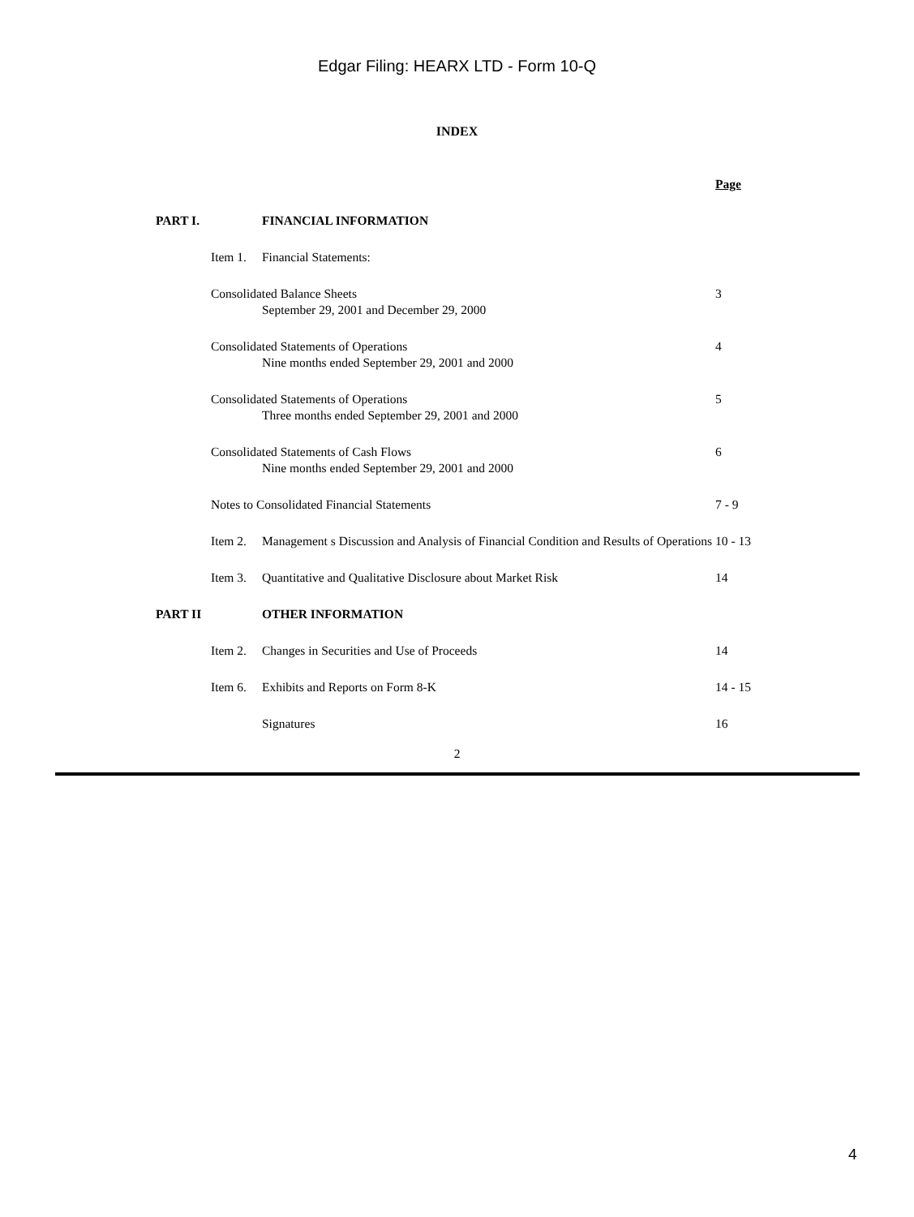Edgar Filing: HEARX LTD - Form 10-Q
INDEX
| | | | Page |
| PART I. | | FINANCIAL INFORMATION | |
| | Item 1. | Financial Statements: | |
| | Consolidated Balance Sheets September 29, 2001 and December 29, 2000 | | 3 |
| | Consolidated Statements of Operations Nine months ended September 29, 2001 and 2000 | | 4 |
| | Consolidated Statements of Operations Three months ended September 29, 2001 and 2000 | | 5 |
| | Consolidated Statements of Cash Flows Nine months ended September 29, 2001 and 2000 | | 6 |
| | Notes to Consolidated Financial Statements | | 7 - 9 |
| | Item 2. | Management s Discussion and Analysis of Financial Condition and Results of Operations | 10 - 13 |
| | Item 3. | Quantitative and Qualitative Disclosure about Market Risk | 14 |
| PART II | | OTHER INFORMATION | |
| | Item 2. | Changes in Securities and Use of Proceeds | 14 |
| | Item 6. | Exhibits and Reports on Form 8-K | 14 - 15 |
| | | Signatures | 16 |
2
4